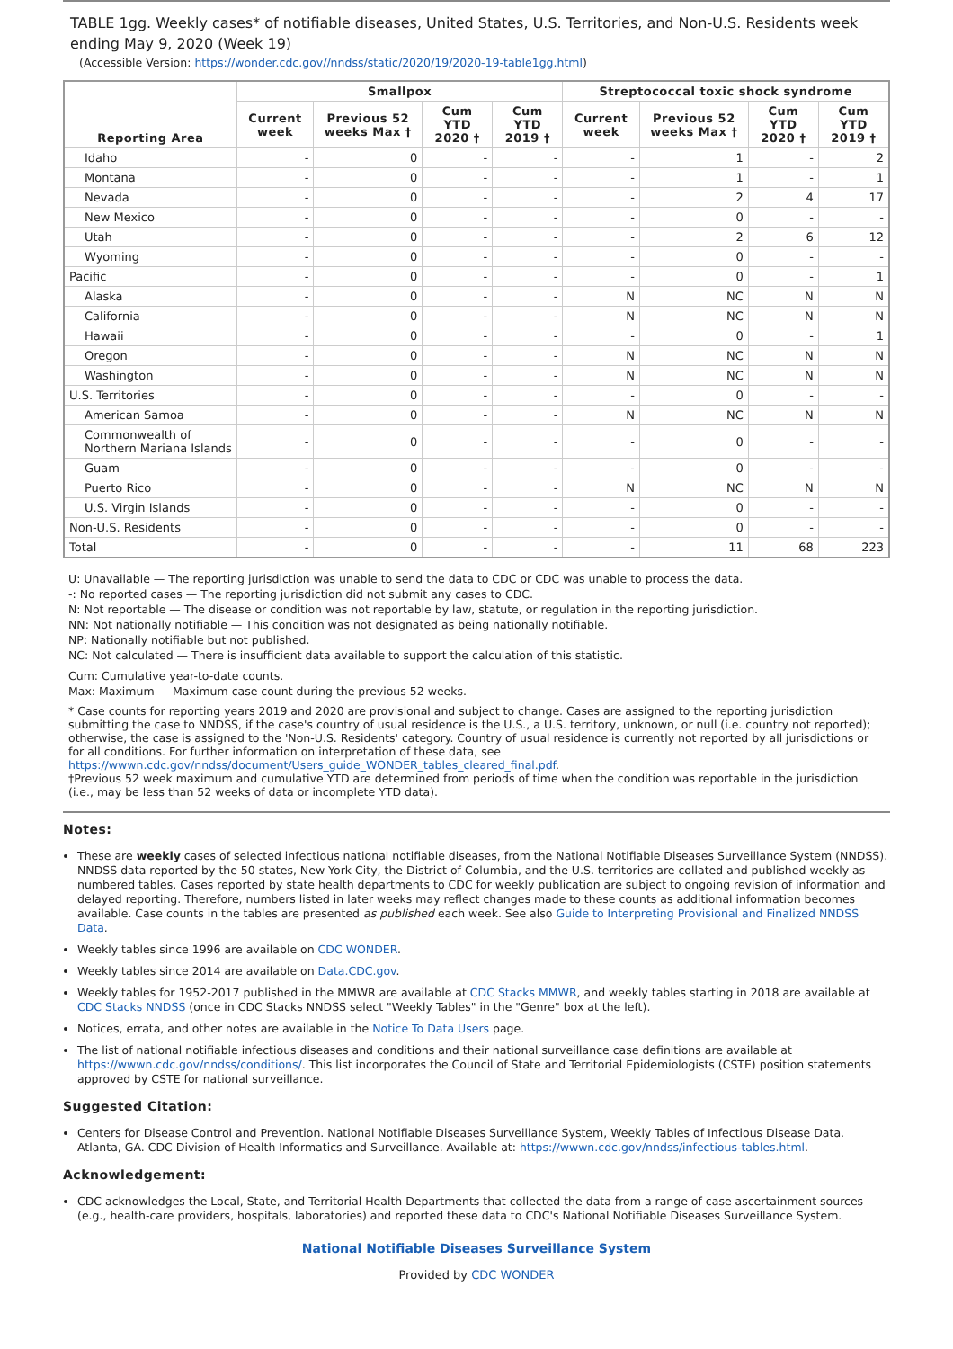TABLE 1gg. Weekly cases* of notifiable diseases, United States, U.S. Territories, and Non-U.S. Residents week ending May 9, 2020 (Week 19)
(Accessible Version: https://wonder.cdc.gov//nndss/static/2020/19/2020-19-table1gg.html)
| Reporting Area | Smallpox | | | | Streptococcal toxic shock syndrome | | | |
| --- | --- | --- | --- | --- | --- | --- | --- | --- |
| | Current week | Previous 52 weeks Max † | Cum YTD 2020 † | Cum YTD 2019 † | Current week | Previous 52 weeks Max † | Cum YTD 2020 † | Cum YTD 2019 † |
| Idaho | - | 0 | - | - | - | 1 | - | 2 |
| Montana | - | 0 | - | - | - | 1 | - | 1 |
| Nevada | - | 0 | - | - | - | 2 | 4 | 17 |
| New Mexico | - | 0 | - | - | - | 0 | - | - |
| Utah | - | 0 | - | - | - | 2 | 6 | 12 |
| Wyoming | - | 0 | - | - | - | 0 | - | - |
| Pacific | - | 0 | - | - | - | 0 | - | 1 |
| Alaska | - | 0 | - | - | N | NC | N | N |
| California | - | 0 | - | - | N | NC | N | N |
| Hawaii | - | 0 | - | - | - | 0 | - | 1 |
| Oregon | - | 0 | - | - | N | NC | N | N |
| Washington | - | 0 | - | - | N | NC | N | N |
| U.S. Territories | - | 0 | - | - | - | 0 | - | - |
| American Samoa | - | 0 | - | - | N | NC | N | N |
| Commonwealth of Northern Mariana Islands | - | 0 | - | - | - | 0 | - | - |
| Guam | - | 0 | - | - | - | 0 | - | - |
| Puerto Rico | - | 0 | - | - | N | NC | N | N |
| U.S. Virgin Islands | - | 0 | - | - | - | 0 | - | - |
| Non-U.S. Residents | - | 0 | - | - | - | 0 | - | - |
| Total | - | 0 | - | - | - | 11 | 68 | 223 |
U: Unavailable — The reporting jurisdiction was unable to send the data to CDC or CDC was unable to process the data.
-: No reported cases — The reporting jurisdiction did not submit any cases to CDC.
N: Not reportable — The disease or condition was not reportable by law, statute, or regulation in the reporting jurisdiction.
NN: Not nationally notifiable — This condition was not designated as being nationally notifiable.
NP: Nationally notifiable but not published.
NC: Not calculated — There is insufficient data available to support the calculation of this statistic.
Cum: Cumulative year-to-date counts.
Max: Maximum — Maximum case count during the previous 52 weeks.
* Case counts for reporting years 2019 and 2020 are provisional and subject to change. Cases are assigned to the reporting jurisdiction submitting the case to NNDSS, if the case's country of usual residence is the U.S., a U.S. territory, unknown, or null (i.e. country not reported); otherwise, the case is assigned to the 'Non-U.S. Residents' category. Country of usual residence is currently not reported by all jurisdictions or for all conditions. For further information on interpretation of these data, see https://wwwn.cdc.gov/nndss/document/Users_guide_WONDER_tables_cleared_final.pdf.
†Previous 52 week maximum and cumulative YTD are determined from periods of time when the condition was reportable in the jurisdiction (i.e., may be less than 52 weeks of data or incomplete YTD data).
Notes:
These are weekly cases of selected infectious national notifiable diseases, from the National Notifiable Diseases Surveillance System (NNDSS). NNDSS data reported by the 50 states, New York City, the District of Columbia, and the U.S. territories are collated and published weekly as numbered tables. Cases reported by state health departments to CDC for weekly publication are subject to ongoing revision of information and delayed reporting. Therefore, numbers listed in later weeks may reflect changes made to these counts as additional information becomes available. Case counts in the tables are presented as published each week. See also Guide to Interpreting Provisional and Finalized NNDSS Data.
Weekly tables since 1996 are available on CDC WONDER.
Weekly tables since 2014 are available on Data.CDC.gov.
Weekly tables for 1952-2017 published in the MMWR are available at CDC Stacks MMWR, and weekly tables starting in 2018 are available at CDC Stacks NNDSS (once in CDC Stacks NNDSS select "Weekly Tables" in the "Genre" box at the left).
Notices, errata, and other notes are available in the Notice To Data Users page.
The list of national notifiable infectious diseases and conditions and their national surveillance case definitions are available at https://wwwn.cdc.gov/nndss/conditions/. This list incorporates the Council of State and Territorial Epidemiologists (CSTE) position statements approved by CSTE for national surveillance.
Suggested Citation:
Centers for Disease Control and Prevention. National Notifiable Diseases Surveillance System, Weekly Tables of Infectious Disease Data. Atlanta, GA. CDC Division of Health Informatics and Surveillance. Available at: https://wwwn.cdc.gov/nndss/infectious-tables.html.
Acknowledgement:
CDC acknowledges the Local, State, and Territorial Health Departments that collected the data from a range of case ascertainment sources (e.g., health-care providers, hospitals, laboratories) and reported these data to CDC's National Notifiable Diseases Surveillance System.
National Notifiable Diseases Surveillance System
Provided by CDC WONDER